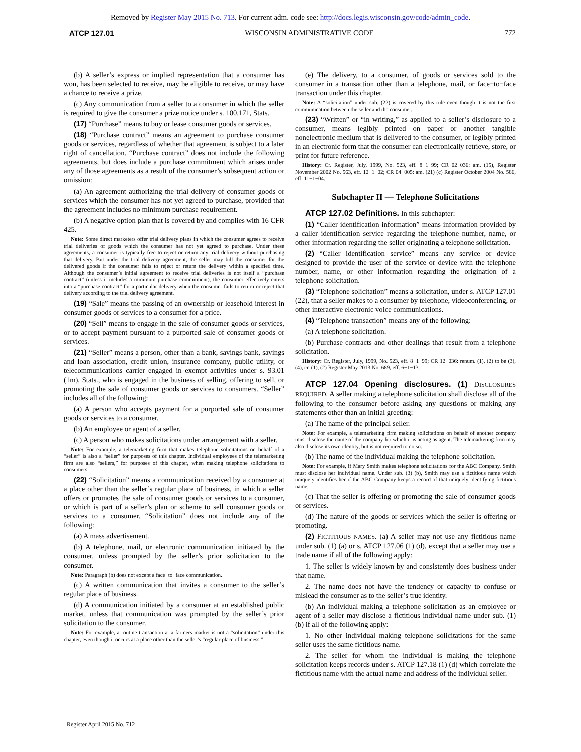Removed by Register May 2015 No. 713. For current adm. code see: http://docs.legis.wisconsin.gov/code/admin_code.
ATCP 127.01 WISCONSIN ADMINISTRATIVE CODE 772
(b) A seller’s express or implied representation that a consumer has won, has been selected to receive, may be eligible to receive, or may have a chance to receive a prize.
(c) Any communication from a seller to a consumer in which the seller is required to give the consumer a prize notice under s. 100.171, Stats.
(17) “Purchase” means to buy or lease consumer goods or services.
(18) “Purchase contract” means an agreement to purchase consumer goods or services, regardless of whether that agreement is subject to a later right of cancellation. “Purchase contract” does not include the following agreements, but does include a purchase commitment which arises under any of those agreements as a result of the consumer’s subsequent action or omission:
(a) An agreement authorizing the trial delivery of consumer goods or services which the consumer has not yet agreed to purchase, provided that the agreement includes no minimum purchase requirement.
(b) A negative option plan that is covered by and complies with 16 CFR 425.
Note: Some direct marketers offer trial delivery plans in which the consumer agrees to receive trial deliveries of goods which the consumer has not yet agreed to purchase. Under these agreements, a consumer is typically free to reject or return any trial delivery without purchasing that delivery. But under the trial delivery agreement, the seller may bill the consumer for the delivered goods if the consumer fails to reject or return the delivery within a specified time. Although the consumer’s initial agreement to receive trial deliveries is not itself a “purchase contract” (unless it includes a minimum purchase commitment), the consumer effectively enters into a “purchase contract” for a particular delivery when the consumer fails to return or reject that delivery according to the trial delivery agreement.
(19) “Sale” means the passing of an ownership or leasehold interest in consumer goods or services to a consumer for a price.
(20) “Sell” means to engage in the sale of consumer goods or services, or to accept payment pursuant to a purported sale of consumer goods or services.
(21) “Seller” means a person, other than a bank, savings bank, savings and loan association, credit union, insurance company, public utility, or telecommunications carrier engaged in exempt activities under s. 93.01 (1m), Stats., who is engaged in the business of selling, offering to sell, or promoting the sale of consumer goods or services to consumers. “Seller” includes all of the following:
(a) A person who accepts payment for a purported sale of consumer goods or services to a consumer.
(b) An employee or agent of a seller.
(c) A person who makes solicitations under arrangement with a seller.
Note: For example, a telemarketing firm that makes telephone solicitations on behalf of a “seller” is also a “seller” for purposes of this chapter. Individual employees of the telemarketing firm are also “sellers,” for purposes of this chapter, when making telephone solicitations to consumers.
(22) “Solicitation” means a communication received by a consumer at a place other than the seller’s regular place of business, in which a seller offers or promotes the sale of consumer goods or services to a consumer, or which is part of a seller’s plan or scheme to sell consumer goods or services to a consumer. “Solicitation” does not include any of the following:
(a) A mass advertisement.
(b) A telephone, mail, or electronic communication initiated by the consumer, unless prompted by the seller’s prior solicitation to the consumer.
Note: Paragraph (b) does not except a face−to−face communication.
(c) A written communication that invites a consumer to the seller’s regular place of business.
(d) A communication initiated by a consumer at an established public market, unless that communication was prompted by the seller’s prior solicitation to the consumer.
Note: For example, a routine transaction at a farmers market is not a “solicitation” under this chapter, even though it occurs at a place other than the seller’s “regular place of business.”
(e) The delivery, to a consumer, of goods or services sold to the consumer in a transaction other than a telephone, mail, or face−to−face transaction under this chapter.
Note: A “solicitation” under sub. (22) is covered by this rule even though it is not the first communication between the seller and the consumer.
(23) “Written” or “in writing,” as applied to a seller’s disclosure to a consumer, means legibly printed on paper or another tangible nonelectronic medium that is delivered to the consumer, or legibly printed in an electronic form that the consumer can electronically retrieve, store, or print for future reference.
History: Cr. Register, July, 1999, No. 523, eff. 8−1−99; CR 02−036: am. (15), Register November 2002 No. 563, eff. 12−1−02; CR 04−005: am. (21) (c) Register October 2004 No. 586, eff. 11−1−04.
Subchapter II — Telephone Solicitations
ATCP 127.02 Definitions. In this subchapter:
(1) “Caller identification information” means information provided by a caller identification service regarding the telephone number, name, or other information regarding the seller originating a telephone solicitation.
(2) “Caller identification service” means any service or device designed to provide the user of the service or device with the telephone number, name, or other information regarding the origination of a telephone solicitation.
(3) “Telephone solicitation” means a solicitation, under s. ATCP 127.01 (22), that a seller makes to a consumer by telephone, videoconferencing, or other interactive electronic voice communications.
(4) “Telephone transaction” means any of the following:
(a) A telephone solicitation.
(b) Purchase contracts and other dealings that result from a telephone solicitation.
History: Cr. Register, July, 1999, No. 523, eff. 8−1−99; CR 12−036: renum. (1), (2) to be (3), (4), cr. (1), (2) Register May 2013 No. 689, eff. 6−1−13.
ATCP 127.04 Opening disclosures. (1) DISCLOSURES REQUIRED. A seller making a telephone solicitation shall disclose all of the following to the consumer before asking any questions or making any statements other than an initial greeting:
(a) The name of the principal seller.
Note: For example, a telemarketing firm making solicitations on behalf of another company must disclose the name of the company for which it is acting as agent. The telemarketing firm may also disclose its own identity, but is not required to do so.
(b) The name of the individual making the telephone solicitation.
Note: For example, if Mary Smith makes telephone solicitations for the ABC Company, Smith must disclose her individual name. Under sub. (3) (b), Smith may use a fictitious name which uniquely identifies her if the ABC Company keeps a record of that uniquely identifying fictitious name.
(c) That the seller is offering or promoting the sale of consumer goods or services.
(d) The nature of the goods or services which the seller is offering or promoting.
(2) FICTITIOUS NAMES. (a) A seller may not use any fictitious name under sub. (1) (a) or s. ATCP 127.06 (1) (d), except that a seller may use a trade name if all of the following apply:
1. The seller is widely known by and consistently does business under that name.
2. The name does not have the tendency or capacity to confuse or mislead the consumer as to the seller’s true identity.
(b) An individual making a telephone solicitation as an employee or agent of a seller may disclose a fictitious individual name under sub. (1) (b) if all of the following apply:
1. No other individual making telephone solicitations for the same seller uses the same fictitious name.
2. The seller for whom the individual is making the telephone solicitation keeps records under s. ATCP 127.18 (1) (d) which correlate the fictitious name with the actual name and address of the individual seller.
Register April 2015 No. 712